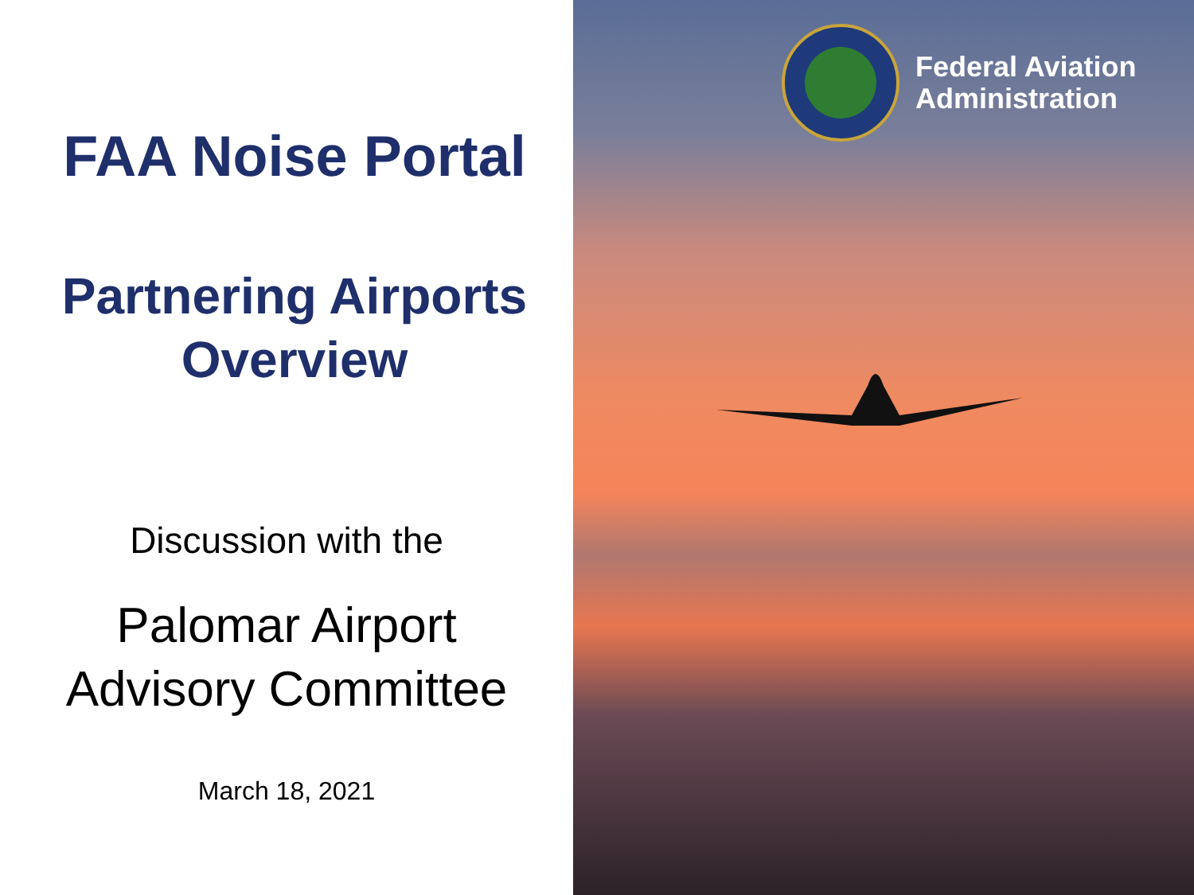FAA Noise Portal
Partnering Airports
Overview
Discussion with the
Palomar Airport
Advisory Committee
March 18, 2021
Federal Aviation
Administration